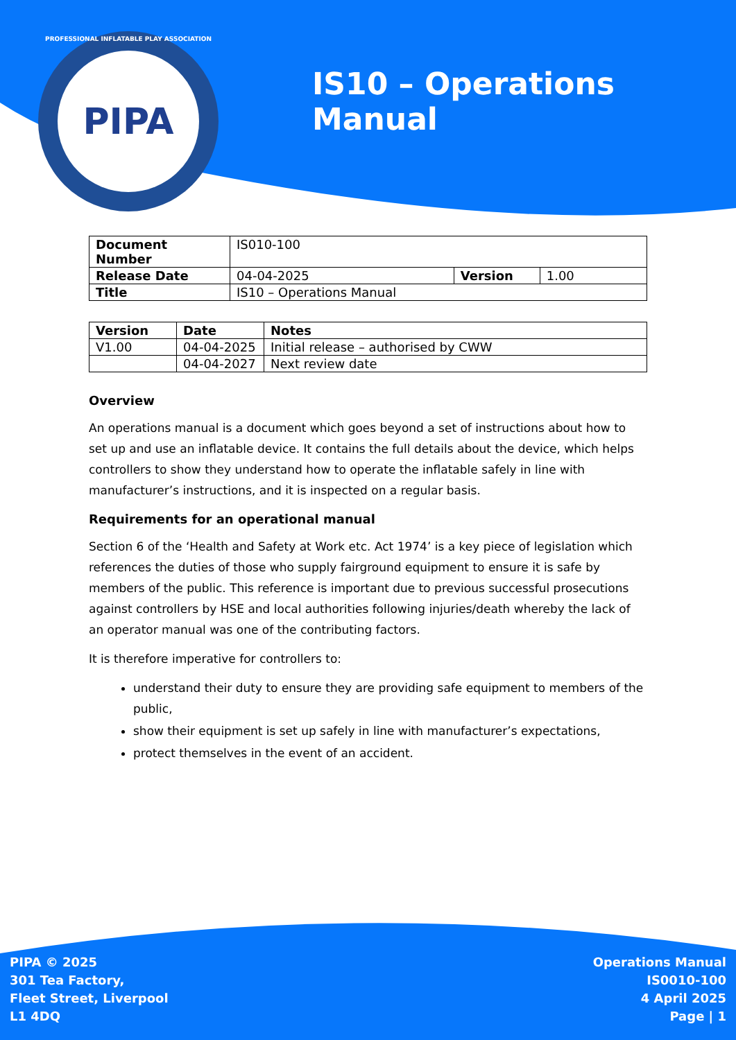PROFESSIONAL INFLATABLE PLAY ASSOCIATION
PIPA
IS10 – Operations Manual
| Document Number | IS010-100 | | |
| Release Date | 04-04-2025 | Version | 1.00 |
| Title | IS10 – Operations Manual | | |
| Version | Date | Notes |
| --- | --- | --- |
| V1.00 | 04-04-2025 | Initial release – authorised by CWW |
| | 04-04-2027 | Next review date |
Overview
An operations manual is a document which goes beyond a set of instructions about how to set up and use an inflatable device. It contains the full details about the device, which helps controllers to show they understand how to operate the inflatable safely in line with manufacturer’s instructions, and it is inspected on a regular basis.
Requirements for an operational manual
Section 6 of the ‘Health and Safety at Work etc. Act 1974’ is a key piece of legislation which references the duties of those who supply fairground equipment to ensure it is safe by members of the public. This reference is important due to previous successful prosecutions against controllers by HSE and local authorities following injuries/death whereby the lack of an operator manual was one of the contributing factors.
It is therefore imperative for controllers to:
understand their duty to ensure they are providing safe equipment to members of the public,
show their equipment is set up safely in line with manufacturer’s expectations,
protect themselves in the event of an accident.
PIPA © 2025
301 Tea Factory,
Fleet Street, Liverpool
L1 4DQ
Operations Manual
IS0010-100
4 April 2025
Page | 1